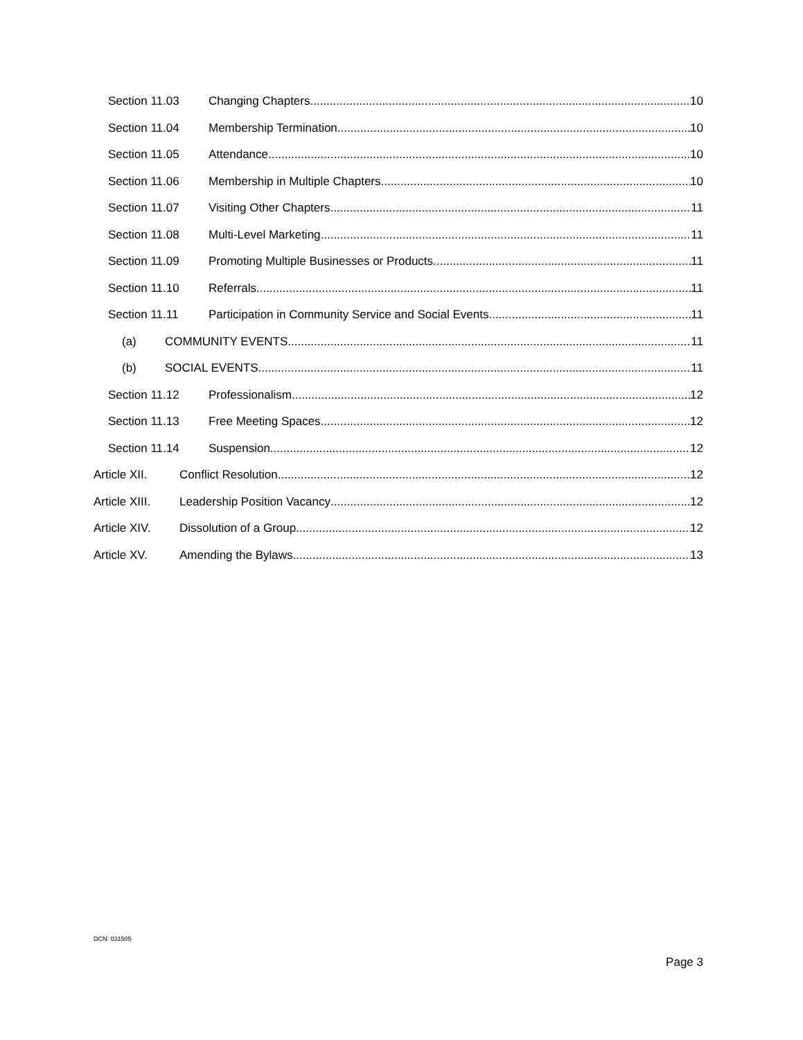Section 11.03 Changing Chapters 10
Section 11.04 Membership Termination 10
Section 11.05 Attendance 10
Section 11.06 Membership in Multiple Chapters 10
Section 11.07 Visiting Other Chapters 11
Section 11.08 Multi-Level Marketing 11
Section 11.09 Promoting Multiple Businesses or Products 11
Section 11.10 Referrals 11
Section 11.11 Participation in Community Service and Social Events 11
(a) COMMUNITY EVENTS 11
(b) SOCIAL EVENTS 11
Section 11.12 Professionalism 12
Section 11.13 Free Meeting Spaces 12
Section 11.14 Suspension 12
Article XII. Conflict Resolution 12
Article XIII. Leadership Position Vacancy 12
Article XIV. Dissolution of a Group 12
Article XV. Amending the Bylaws 13
DCN: 031505
Page 3